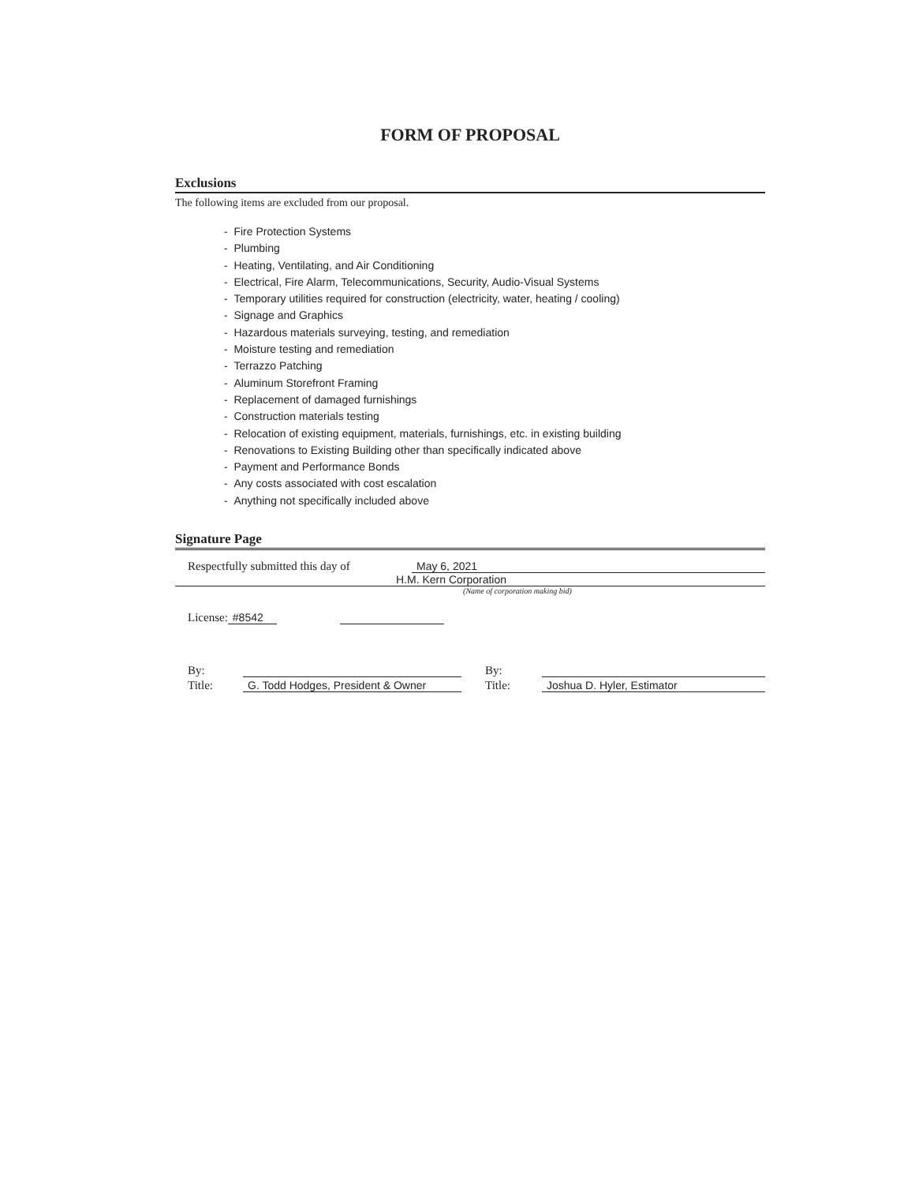FORM OF PROPOSAL
Exclusions
The following items are excluded from our proposal.
- Fire Protection Systems
- Plumbing
- Heating, Ventilating, and Air Conditioning
- Electrical, Fire Alarm, Telecommunications, Security, Audio-Visual Systems
- Temporary utilities required for construction (electricity, water, heating / cooling)
- Signage and Graphics
- Hazardous materials surveying, testing, and remediation
- Moisture testing and remediation
- Terrazzo Patching
- Aluminum Storefront Framing
- Replacement of damaged furnishings
- Construction materials testing
- Relocation of existing equipment, materials, furnishings, etc. in existing building
- Renovations to Existing Building other than specifically indicated above
- Payment and Performance Bonds
- Any costs associated with cost escalation
- Anything not specifically included above
Signature Page
Respectfully submitted this day of May 6, 2021
H.M. Kern Corporation
(Name of corporation making bid)
License: #8542
By: By:
Title: G. Todd Hodges, President & Owner Title: Joshua D. Hyler, Estimator